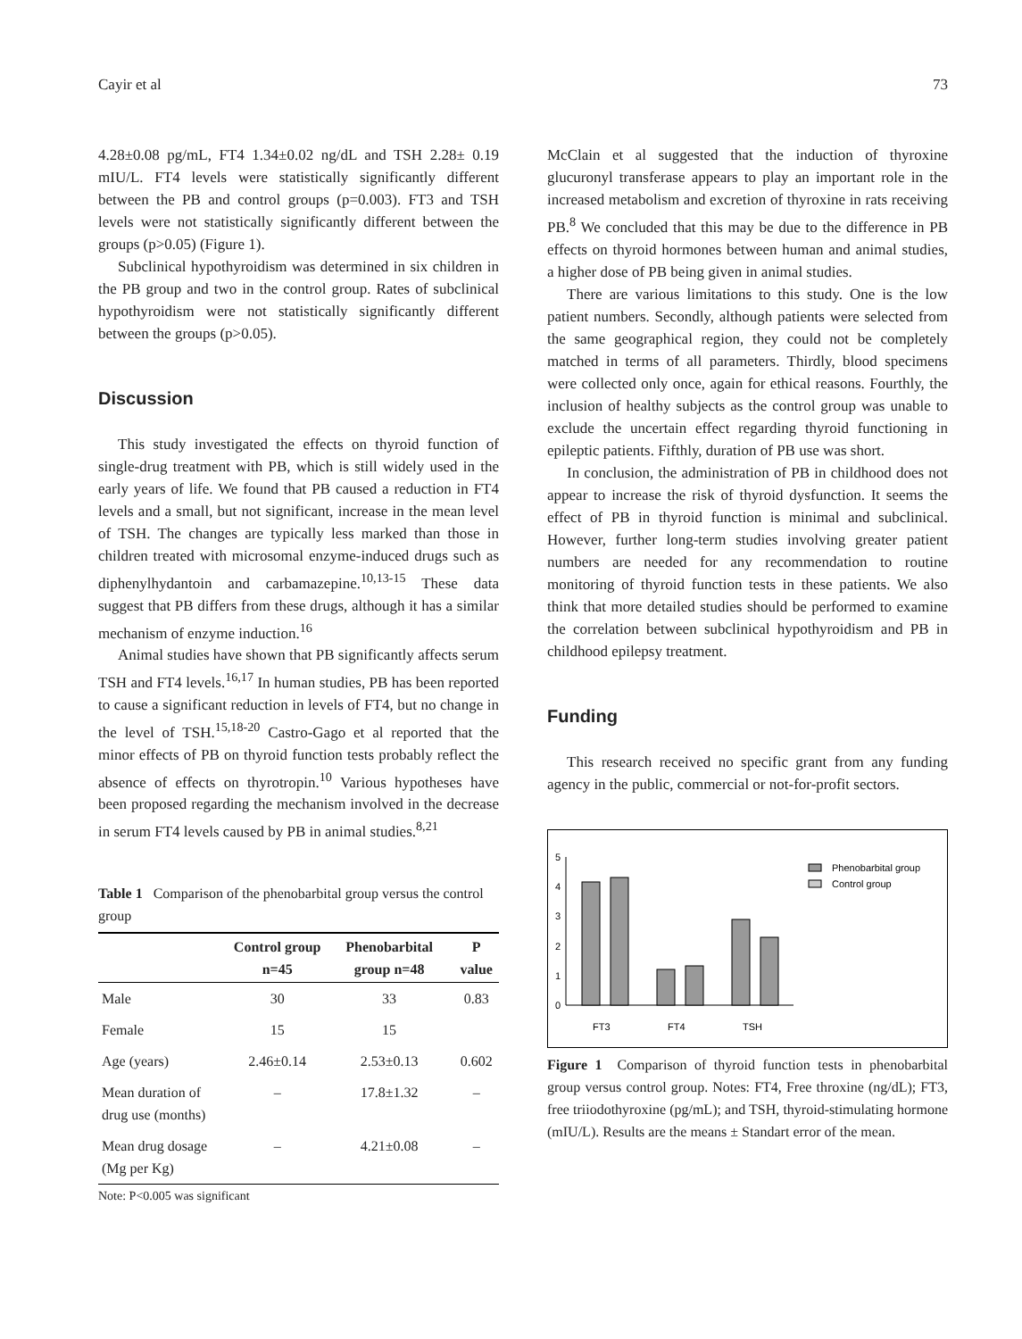Cayir et al 73
4.28±0.08 pg/mL, FT4 1.34±0.02 ng/dL and TSH 2.28± 0.19 mIU/L. FT4 levels were statistically significantly different between the PB and control groups (p=0.003). FT3 and TSH levels were not statistically significantly different between the groups (p>0.05) (Figure 1).
Subclinical hypothyroidism was determined in six children in the PB group and two in the control group. Rates of subclinical hypothyroidism were not statistically significantly different between the groups (p>0.05).
Discussion
This study investigated the effects on thyroid function of single-drug treatment with PB, which is still widely used in the early years of life. We found that PB caused a reduction in FT4 levels and a small, but not significant, increase in the mean level of TSH. The changes are typically less marked than those in children treated with microsomal enzyme-induced drugs such as diphenylhydantoin and carbamazepine.<sup>10,13-15</sup> These data suggest that PB differs from these drugs, although it has a similar mechanism of enzyme induction.<sup>16</sup>
Animal studies have shown that PB significantly affects serum TSH and FT4 levels.<sup>16,17</sup> In human studies, PB has been reported to cause a significant reduction in levels of FT4, but no change in the level of TSH.<sup>15,18-20</sup> Castro-Gago et al reported that the minor effects of PB on thyroid function tests probably reflect the absence of effects on thyrotropin.<sup>10</sup> Various hypotheses have been proposed regarding the mechanism involved in the decrease in serum FT4 levels caused by PB in animal studies.<sup>8,21</sup>
Table 1 Comparison of the phenobarbital group versus the control group
| | Control group n=45 | Phenobarbital group n=48 | P value |
| --- | --- | --- | --- |
| Male | 30 | 33 | 0.83 |
| Female | 15 | 15 | |
| Age (years) | 2.46±0.14 | 2.53±0.13 | 0.602 |
| Mean duration of drug use (months) | – | 17.8±1.32 | – |
| Mean drug dosage (Mg per Kg) | – | 4.21±0.08 | – |
Note: P<0.005 was significant
McClain et al suggested that the induction of thyroxine glucuronyl transferase appears to play an important role in the increased metabolism and excretion of thyroxine in rats receiving PB.<sup>8</sup> We concluded that this may be due to the difference in PB effects on thyroid hormones between human and animal studies, a higher dose of PB being given in animal studies.
There are various limitations to this study. One is the low patient numbers. Secondly, although patients were selected from the same geographical region, they could not be completely matched in terms of all parameters. Thirdly, blood specimens were collected only once, again for ethical reasons. Fourthly, the inclusion of healthy subjects as the control group was unable to exclude the uncertain effect regarding thyroid functioning in epileptic patients. Fifthly, duration of PB use was short.
In conclusion, the administration of PB in childhood does not appear to increase the risk of thyroid dysfunction. It seems the effect of PB in thyroid function is minimal and subclinical. However, further long-term studies involving greater patient numbers are needed for any recommendation to routine monitoring of thyroid function tests in these patients. We also think that more detailed studies should be performed to examine the correlation between subclinical hypothyroidism and PB in childhood epilepsy treatment.
Funding
This research received no specific grant from any funding agency in the public, commercial or not-for-profit sectors.
5
4
3
2
1
0
FT3
FT4
TSH
Phenobarbital group
Control group
Figure 1 Comparison of thyroid function tests in phenobarbital group versus control group. Notes: FT4, Free throxine (ng/dL); FT3, free triiodothyroxine (pg/mL); and TSH, thyroid-stimulating hormone (mIU/L). Results are the means ± Standart error of the mean.